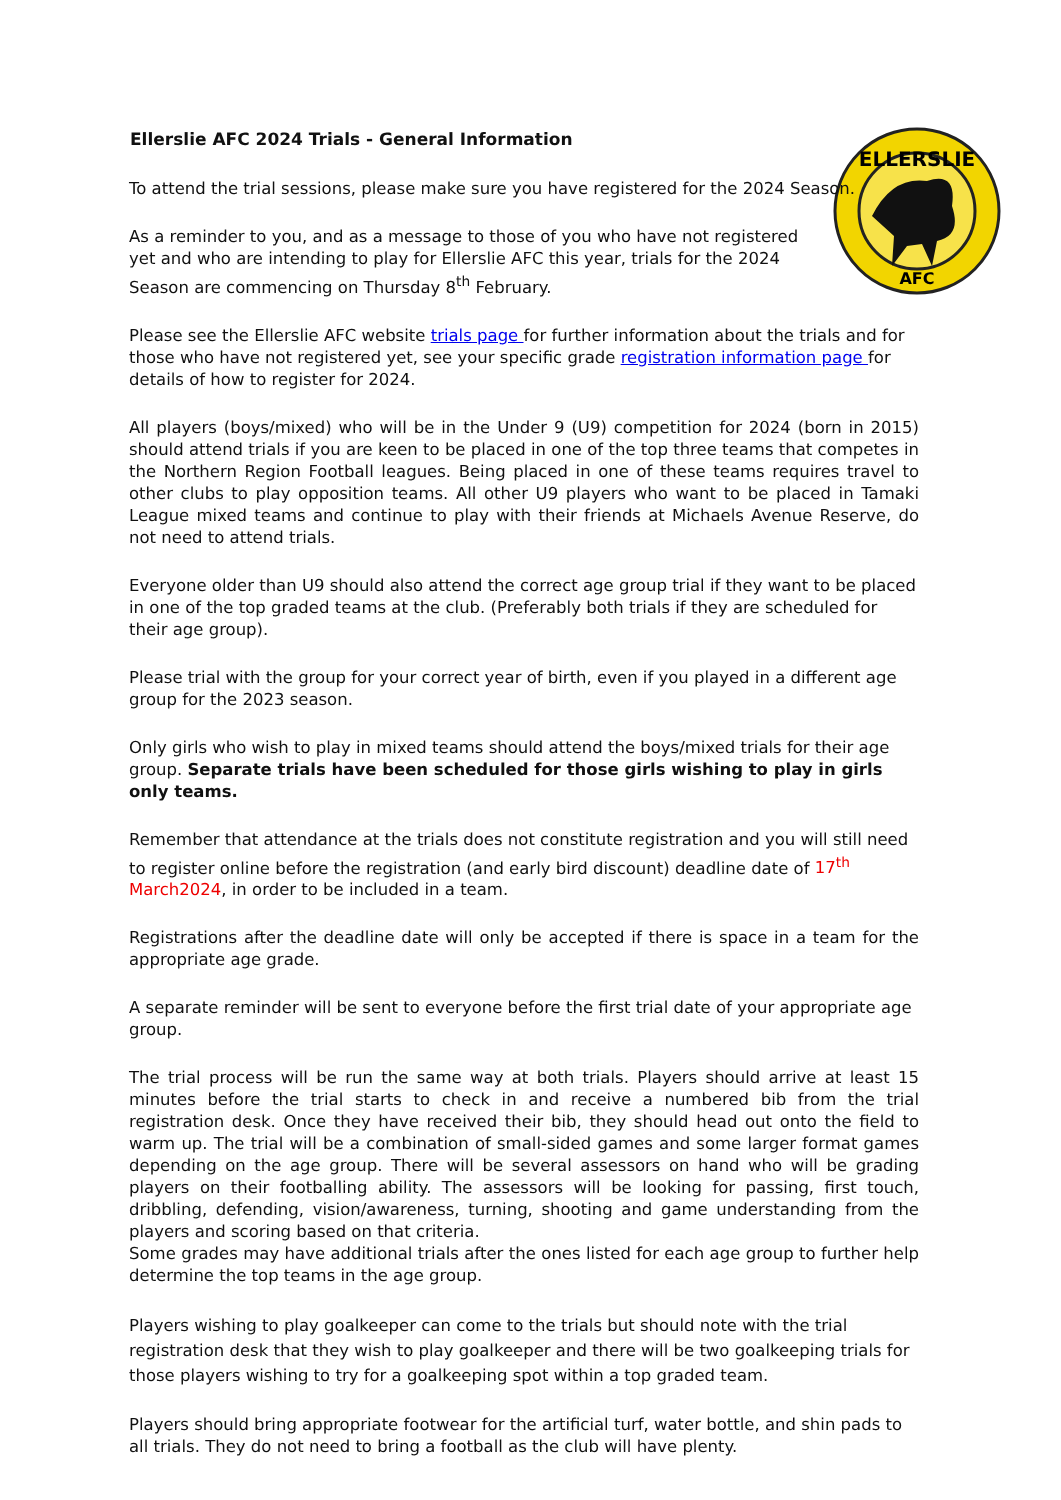ELLERSLIE
AFC
Ellerslie AFC 2024 Trials - General Information
To attend the trial sessions, please make sure you have registered for the 2024 Season.
As a reminder to you, and as a message to those of you who have not registered yet and who are intending to play for Ellerslie AFC this year, trials for the 2024 Season are commencing on Thursday 8<sup>th</sup> February.
Please see the Ellerslie AFC website trials page for further information about the trials and for those who have not registered yet, see your specific grade registration information page for details of how to register for 2024.
All players (boys/mixed) who will be in the Under 9 (U9) competition for 2024 (born in 2015) should attend trials if you are keen to be placed in one of the top three teams that competes in the Northern Region Football leagues. Being placed in one of these teams requires travel to other clubs to play opposition teams. All other U9 players who want to be placed in Tamaki League mixed teams and continue to play with their friends at Michaels Avenue Reserve, do not need to attend trials.
Everyone older than U9 should also attend the correct age group trial if they want to be placed in one of the top graded teams at the club. (Preferably both trials if they are scheduled for their age group).
Please trial with the group for your correct year of birth, even if you played in a different age group for the 2023 season.
Only girls who wish to play in mixed teams should attend the boys/mixed trials for their age group. Separate trials have been scheduled for those girls wishing to play in girls only teams.
Remember that attendance at the trials does not constitute registration and you will still need to register online before the registration (and early bird discount) deadline date of 17<sup>th</sup> March2024, in order to be included in a team.
Registrations after the deadline date will only be accepted if there is space in a team for the appropriate age grade.
A separate reminder will be sent to everyone before the first trial date of your appropriate age group.
The trial process will be run the same way at both trials. Players should arrive at least 15 minutes before the trial starts to check in and receive a numbered bib from the trial registration desk. Once they have received their bib, they should head out onto the field to warm up. The trial will be a combination of small-sided games and some larger format games depending on the age group. There will be several assessors on hand who will be grading players on their footballing ability. The assessors will be looking for passing, first touch, dribbling, defending, vision/awareness, turning, shooting and game understanding from the players and scoring based on that criteria.
Some grades may have additional trials after the ones listed for each age group to further help determine the top teams in the age group.
Players wishing to play goalkeeper can come to the trials but should note with the trial registration desk that they wish to play goalkeeper and there will be two goalkeeping trials for those players wishing to try for a goalkeeping spot within a top graded team.
Players should bring appropriate footwear for the artificial turf, water bottle, and shin pads to all trials. They do not need to bring a football as the club will have plenty.